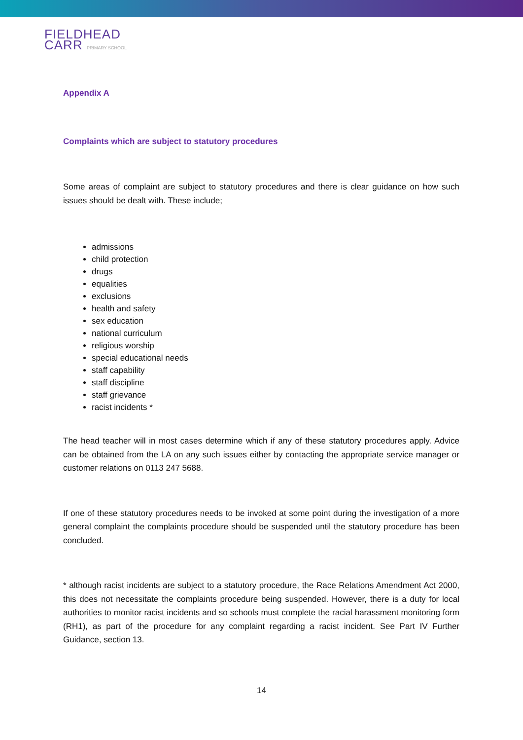FIELDHEAD
CARR PRIMARY SCHOOL
Appendix A
Complaints which are subject to statutory procedures
Some areas of complaint are subject to statutory procedures and there is clear guidance on how such issues should be dealt with. These include;
admissions
child protection
drugs
equalities
exclusions
health and safety
sex education
national curriculum
religious worship
special educational needs
staff capability
staff discipline
staff grievance
racist incidents *
The head teacher will in most cases determine which if any of these statutory procedures apply. Advice can be obtained from the LA on any such issues either by contacting the appropriate service manager or customer relations on 0113 247 5688.
If one of these statutory procedures needs to be invoked at some point during the investigation of a more general complaint the complaints procedure should be suspended until the statutory procedure has been concluded.
* although racist incidents are subject to a statutory procedure, the Race Relations Amendment Act 2000, this does not necessitate the complaints procedure being suspended. However, there is a duty for local authorities to monitor racist incidents and so schools must complete the racial harassment monitoring form (RH1), as part of the procedure for any complaint regarding a racist incident. See Part IV Further Guidance, section 13.
14